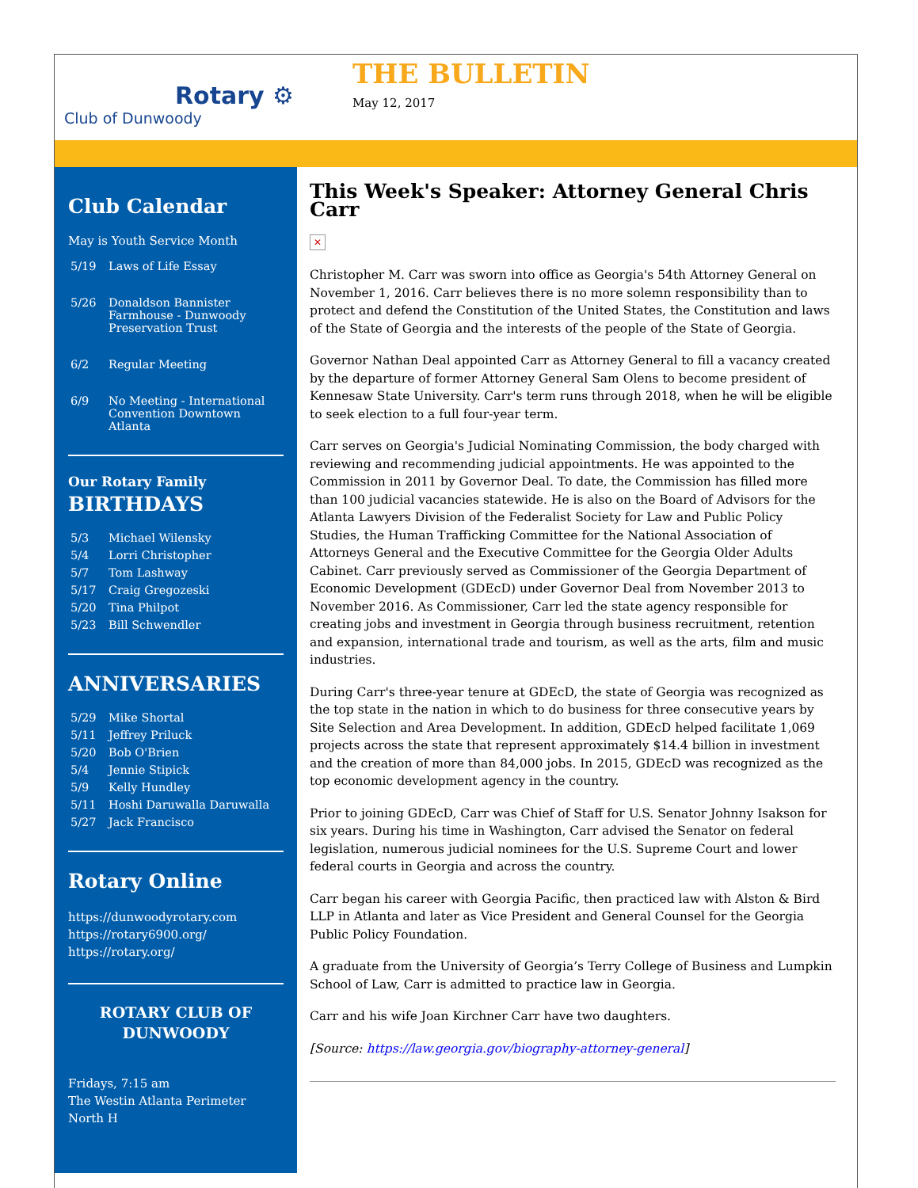Rotary ⚙
Club of Dunwoody
THE BULLETIN
May 12, 2017
Club Calendar
May is Youth Service Month
5/19 Laws of Life Essay
5/26 Donaldson Bannister Farmhouse - Dunwoody Preservation Trust
6/2 Regular Meeting
6/9 No Meeting - International Convention Downtown Atlanta
Our Rotary Family
BIRTHDAYS
5/3 Michael Wilensky
5/4 Lorri Christopher
5/7 Tom Lashway
5/17 Craig Gregozeski
5/20 Tina Philpot
5/23 Bill Schwendler
ANNIVERSARIES
5/29 Mike Shortal
5/11 Jeffrey Priluck
5/20 Bob O'Brien
5/4 Jennie Stipick
5/9 Kelly Hundley
5/11 Hoshi Daruwalla Daruwalla
5/27 Jack Francisco
Rotary Online
https://dunwoodyrotary.com
https://rotary6900.org/
https://rotary.org/
ROTARY CLUB OF DUNWOODY
Fridays, 7:15 am
The Westin Atlanta Perimeter North H
This Week's Speaker: Attorney General Chris Carr
✕
Christopher M. Carr was sworn into office as Georgia's 54th Attorney General on November 1, 2016. Carr believes there is no more solemn responsibility than to protect and defend the Constitution of the United States, the Constitution and laws of the State of Georgia and the interests of the people of the State of Georgia.
Governor Nathan Deal appointed Carr as Attorney General to fill a vacancy created by the departure of former Attorney General Sam Olens to become president of Kennesaw State University. Carr's term runs through 2018, when he will be eligible to seek election to a full four-year term.
Carr serves on Georgia's Judicial Nominating Commission, the body charged with reviewing and recommending judicial appointments. He was appointed to the Commission in 2011 by Governor Deal. To date, the Commission has filled more than 100 judicial vacancies statewide. He is also on the Board of Advisors for the Atlanta Lawyers Division of the Federalist Society for Law and Public Policy Studies, the Human Trafficking Committee for the National Association of Attorneys General and the Executive Committee for the Georgia Older Adults Cabinet. Carr previously served as Commissioner of the Georgia Department of Economic Development (GDEcD) under Governor Deal from November 2013 to November 2016. As Commissioner, Carr led the state agency responsible for creating jobs and investment in Georgia through business recruitment, retention and expansion, international trade and tourism, as well as the arts, film and music industries.
During Carr's three-year tenure at GDEcD, the state of Georgia was recognized as the top state in the nation in which to do business for three consecutive years by Site Selection and Area Development. In addition, GDEcD helped facilitate 1,069 projects across the state that represent approximately $14.4 billion in investment and the creation of more than 84,000 jobs. In 2015, GDEcD was recognized as the top economic development agency in the country.
Prior to joining GDEcD, Carr was Chief of Staff for U.S. Senator Johnny Isakson for six years. During his time in Washington, Carr advised the Senator on federal legislation, numerous judicial nominees for the U.S. Supreme Court and lower federal courts in Georgia and across the country.
Carr began his career with Georgia Pacific, then practiced law with Alston & Bird LLP in Atlanta and later as Vice President and General Counsel for the Georgia Public Policy Foundation.
A graduate from the University of Georgia’s Terry College of Business and Lumpkin School of Law, Carr is admitted to practice law in Georgia.
Carr and his wife Joan Kirchner Carr have two daughters.
[Source: https://law.georgia.gov/biography-attorney-general]